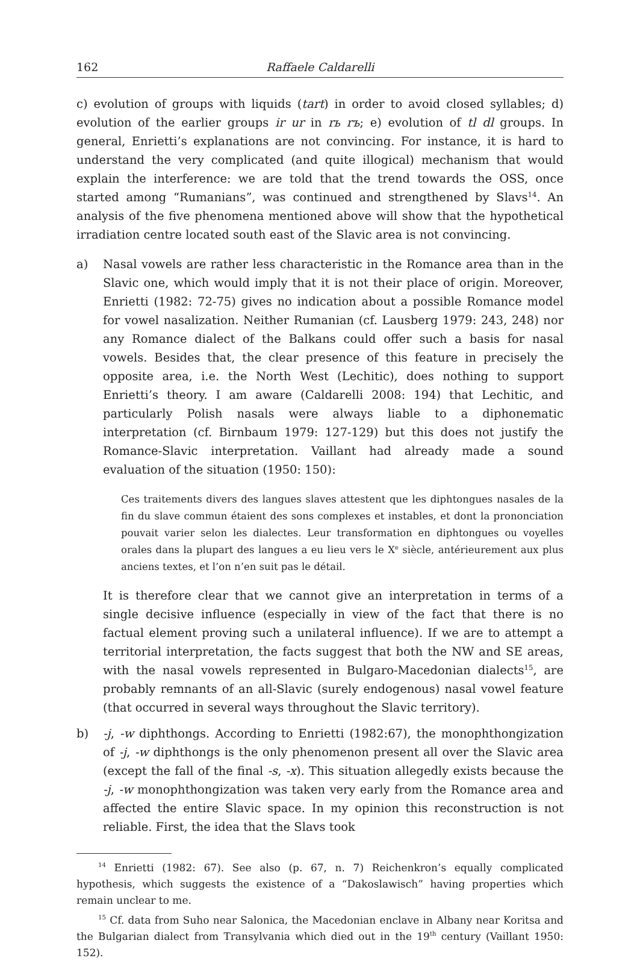162 Raffaele Caldarelli
c) evolution of groups with liquids (tart) in order to avoid closed syllables; d) evolution of the earlier groups ir ur in rь rъ; e) evolution of tl dl groups. In general, Enrietti’s explanations are not convincing. For instance, it is hard to understand the very complicated (and quite illogical) mechanism that would explain the interference: we are told that the trend towards the OSS, once started among “Rumanians”, was continued and strengthened by Slavs<sup>14</sup>. An analysis of the five phenomena mentioned above will show that the hypothetical irradiation centre located south east of the Slavic area is not convincing.
a) Nasal vowels are rather less characteristic in the Romance area than in the Slavic one, which would imply that it is not their place of origin. Moreover, Enrietti (1982: 72-75) gives no indication about a possible Romance model for vowel nasalization. Neither Rumanian (cf. Lausberg 1979: 243, 248) nor any Romance dialect of the Balkans could offer such a basis for nasal vowels. Besides that, the clear presence of this feature in precisely the opposite area, i.e. the North West (Lechitic), does nothing to support Enrietti’s theory. I am aware (Caldarelli 2008: 194) that Lechitic, and particularly Polish nasals were always liable to a diphonematic interpretation (cf. Birnbaum 1979: 127-129) but this does not justify the Romance-Slavic interpretation. Vaillant had already made a sound evaluation of the situation (1950: 150):
Ces traitements divers des langues slaves attestent que les diphtongues nasales de la fin du slave commun étaient des sons complexes et instables, et dont la prononciation pouvait varier selon les dialectes. Leur transformation en diphtongues ou voyelles orales dans la plupart des langues a eu lieu vers le X<sup>e</sup> siècle, antérieurement aux plus anciens textes, et l’on n’en suit pas le détail.
It is therefore clear that we cannot give an interpretation in terms of a single decisive influence (especially in view of the fact that there is no factual element proving such a unilateral influence). If we are to attempt a territorial interpretation, the facts suggest that both the NW and SE areas, with the nasal vowels represented in Bulgaro-Macedonian dialects<sup>15</sup>, are probably remnants of an all-Slavic (surely endogenous) nasal vowel feature (that occurred in several ways throughout the Slavic territory).
b) -j, -w diphthongs. According to Enrietti (1982:67), the monophthongization of -j, -w diphthongs is the only phenomenon present all over the Slavic area (except the fall of the final -s, -x). This situation allegedly exists because the -j, -w monophthongization was taken very early from the Romance area and affected the entire Slavic space. In my opinion this reconstruction is not reliable. First, the idea that the Slavs took
<sup>14</sup> Enrietti (1982: 67). See also (p. 67, n. 7) Reichenkron’s equally complicated hypothesis, which suggests the existence of a “Dakoslawisch” having properties which remain unclear to me.
<sup>15</sup> Cf. data from Suho near Salonica, the Macedonian enclave in Albany near Koritsa and the Bulgarian dialect from Transylvania which died out in the 19<sup>th</sup> century (Vaillant 1950: 152).